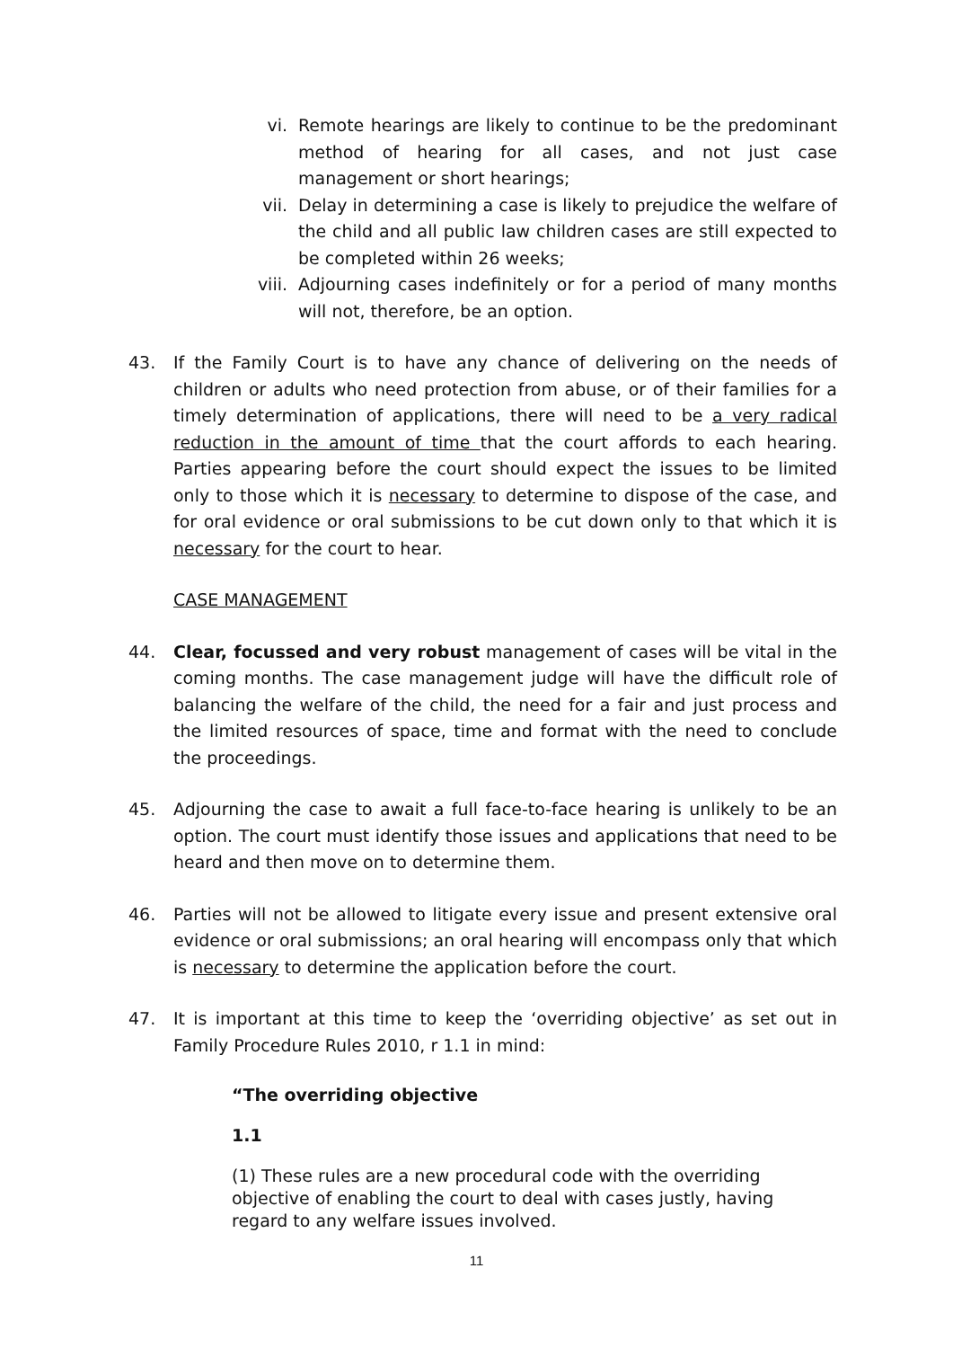vi. Remote hearings are likely to continue to be the predominant method of hearing for all cases, and not just case management or short hearings;
vii. Delay in determining a case is likely to prejudice the welfare of the child and all public law children cases are still expected to be completed within 26 weeks;
viii.
Adjourning cases indefinitely or for a period of many months will not, therefore, be an option.
43. If the Family Court is to have any chance of delivering on the needs of children or adults who need protection from abuse, or of their families for a timely determination of applications, there will need to be a very radical reduction in the amount of time that the court affords to each hearing. Parties appearing before the court should expect the issues to be limited only to those which it is necessary to determine to dispose of the case, and for oral evidence or oral submissions to be cut down only to that which it is necessary for the court to hear.
CASE MANAGEMENT
44. Clear, focussed and very robust management of cases will be vital in the coming months. The case management judge will have the difficult role of balancing the welfare of the child, the need for a fair and just process and the limited resources of space, time and format with the need to conclude the proceedings.
45. Adjourning the case to await a full face-to-face hearing is unlikely to be an option. The court must identify those issues and applications that need to be heard and then move on to determine them.
46. Parties will not be allowed to litigate every issue and present extensive oral evidence or oral submissions; an oral hearing will encompass only that which is necessary to determine the application before the court.
47. It is important at this time to keep the ‘overriding objective’ as set out in Family Procedure Rules 2010, r 1.1 in mind:
“The overriding objective
1.1
(1) These rules are a new procedural code with the overriding objective of enabling the court to deal with cases justly, having regard to any welfare issues involved.
11